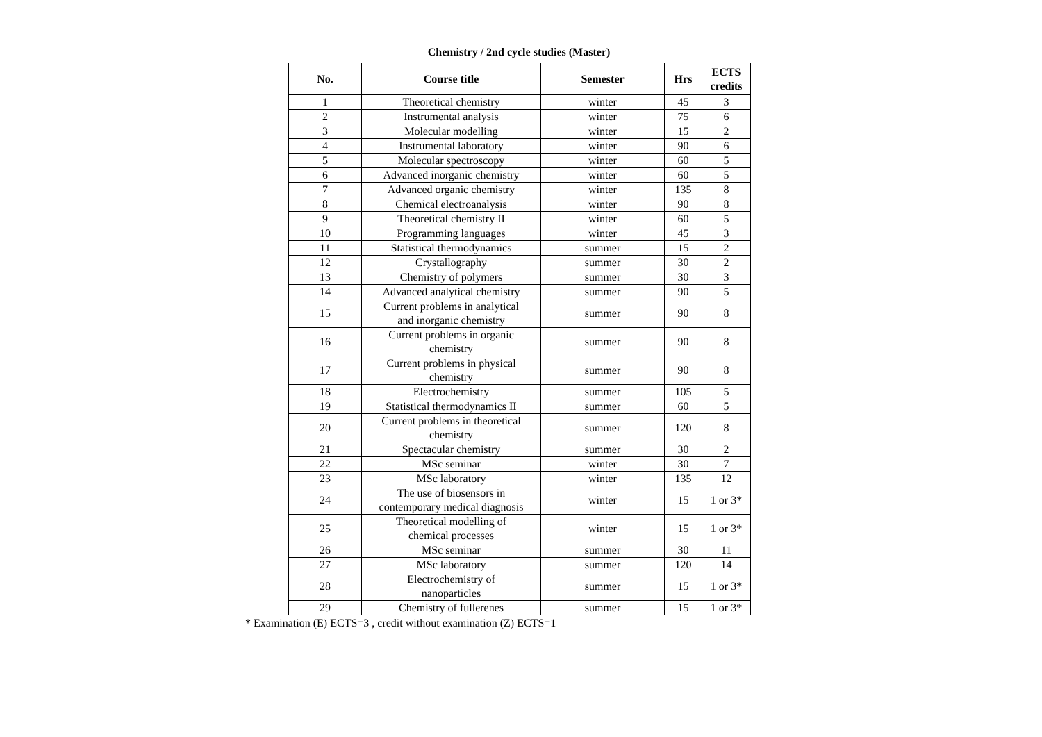Chemistry / 2nd cycle studies (Master)
| No. | Course title | Semester | Hrs | ECTS credits |
| --- | --- | --- | --- | --- |
| 1 | Theoretical chemistry | winter | 45 | 3 |
| 2 | Instrumental analysis | winter | 75 | 6 |
| 3 | Molecular modelling | winter | 15 | 2 |
| 4 | Instrumental laboratory | winter | 90 | 6 |
| 5 | Molecular spectroscopy | winter | 60 | 5 |
| 6 | Advanced inorganic chemistry | winter | 60 | 5 |
| 7 | Advanced organic chemistry | winter | 135 | 8 |
| 8 | Chemical electroanalysis | winter | 90 | 8 |
| 9 | Theoretical chemistry II | winter | 60 | 5 |
| 10 | Programming languages | winter | 45 | 3 |
| 11 | Statistical thermodynamics | summer | 15 | 2 |
| 12 | Crystallography | summer | 30 | 2 |
| 13 | Chemistry of polymers | summer | 30 | 3 |
| 14 | Advanced analytical chemistry | summer | 90 | 5 |
| 15 | Current problems in analytical and inorganic chemistry | summer | 90 | 8 |
| 16 | Current problems in organic chemistry | summer | 90 | 8 |
| 17 | Current problems in physical chemistry | summer | 90 | 8 |
| 18 | Electrochemistry | summer | 105 | 5 |
| 19 | Statistical thermodynamics II | summer | 60 | 5 |
| 20 | Current problems in theoretical chemistry | summer | 120 | 8 |
| 21 | Spectacular chemistry | summer | 30 | 2 |
| 22 | MSc seminar | winter | 30 | 7 |
| 23 | MSc laboratory | winter | 135 | 12 |
| 24 | The use of biosensors in contemporary medical diagnosis | winter | 15 | 1 or 3* |
| 25 | Theoretical modelling of chemical processes | winter | 15 | 1 or 3* |
| 26 | MSc seminar | summer | 30 | 11 |
| 27 | MSc laboratory | summer | 120 | 14 |
| 28 | Electrochemistry of nanoparticles | summer | 15 | 1 or 3* |
| 29 | Chemistry of fullerenes | summer | 15 | 1 or 3* |
* Examination (E) ECTS=3 , credit without examination (Z) ECTS=1